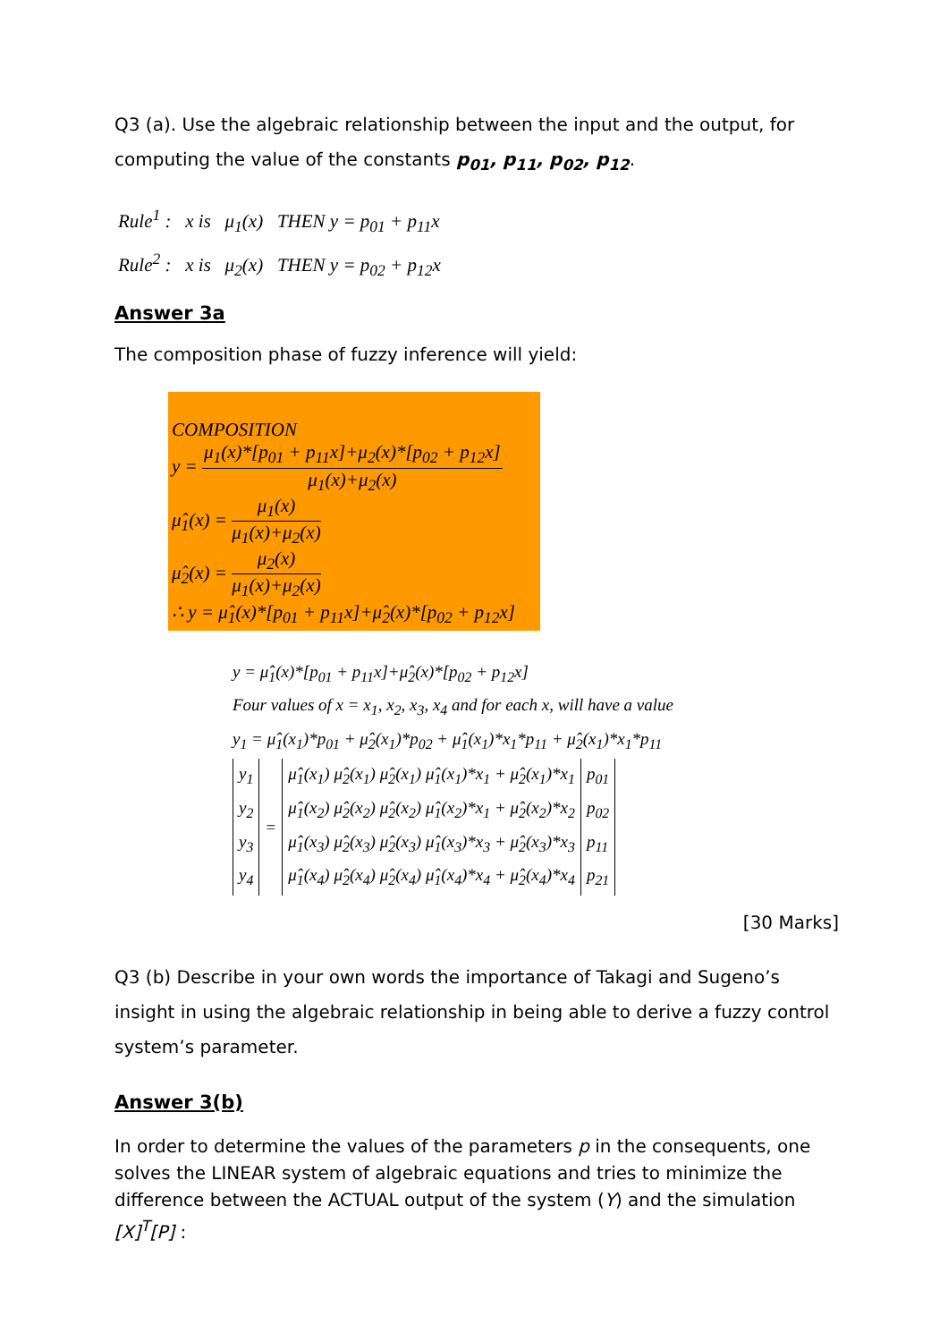Q3 (a). Use the algebraic relationship between the input and the output, for computing the value of the constants p<sub>01</sub>, p<sub>11</sub>, p<sub>02</sub>, p<sub>12</sub>.
Rule<sup>1</sup> : x is μ<sub>1</sub>(x) THEN y = p<sub>01</sub> + p<sub>11</sub>x
Rule<sup>2</sup> : x is μ<sub>2</sub>(x) THEN y = p<sub>02</sub> + p<sub>12</sub>x
Answer 3a
The composition phase of fuzzy inference will yield:
COMPOSITION
y = μ<sub>1</sub>(x)*[p<sub>01</sub> + p<sub>11</sub>x]+μ<sub>2</sub>(x)*[p<sub>02</sub> + p<sub>12</sub>x] μ<sub>1</sub>(x)+μ<sub>2</sub>(x)
μ̂<sub>1</sub>(x) = μ<sub>1</sub>(x) μ<sub>1</sub>(x)+μ<sub>2</sub>(x)
μ̂<sub>2</sub>(x) = μ<sub>2</sub>(x) μ<sub>1</sub>(x)+μ<sub>2</sub>(x)
∴ y = μ̂<sub>1</sub>(x)*[p<sub>01</sub> + p<sub>11</sub>x]+μ̂<sub>2</sub>(x)*[p<sub>02</sub> + p<sub>12</sub>x]
y = μ̂<sub>1</sub>(x)*[p<sub>01</sub> + p<sub>11</sub>x]+μ̂<sub>2</sub>(x)*[p<sub>02</sub> + p<sub>12</sub>x]
Four values of x = x<sub>1</sub>, x<sub>2</sub>, x<sub>3</sub>, x<sub>4</sub> and for each x, will have a value
y<sub>1</sub> = μ̂<sub>1</sub>(x<sub>1</sub>)*p<sub>01</sub> + μ̂<sub>2</sub>(x<sub>1</sub>)*p<sub>02</sub> + μ̂<sub>1</sub>(x<sub>1</sub>)*x<sub>1</sub>*p<sub>11</sub> + μ̂<sub>2</sub>(x<sub>1</sub>)*x<sub>1</sub>*p<sub>11</sub>
| y<sub>1</sub> y<sub>2</sub> y<sub>3</sub> y<sub>4</sub> | = | μ̂<sub>1</sub>(x<sub>1</sub>) μ̂<sub>2</sub>(x<sub>1</sub>) μ̂<sub>2</sub>(x<sub>1</sub>) μ̂<sub>1</sub>(x<sub>1</sub>)*x<sub>1</sub> + μ̂<sub>2</sub>(x<sub>1</sub>)*x<sub>1</sub> μ̂<sub>1</sub>(x<sub>2</sub>) μ̂<sub>2</sub>(x<sub>2</sub>) μ̂<sub>2</sub>(x<sub>2</sub>) μ̂<sub>1</sub>(x<sub>2</sub>)*x<sub>1</sub> + μ̂<sub>2</sub>(x<sub>2</sub>)*x<sub>2</sub> μ̂<sub>1</sub>(x<sub>3</sub>) μ̂<sub>2</sub>(x<sub>3</sub>) μ̂<sub>2</sub>(x<sub>3</sub>) μ̂<sub>1</sub>(x<sub>3</sub>)*x<sub>3</sub> + μ̂<sub>2</sub>(x<sub>3</sub>)*x<sub>3</sub> μ̂<sub>1</sub>(x<sub>4</sub>) μ̂<sub>2</sub>(x<sub>4</sub>) μ̂<sub>2</sub>(x<sub>4</sub>) μ̂<sub>1</sub>(x<sub>4</sub>)*x<sub>4</sub> + μ̂<sub>2</sub>(x<sub>4</sub>)*x<sub>4</sub> | p<sub>01</sub> p<sub>02</sub> p<sub>11</sub> p<sub>21</sub> |
[30 Marks]
Q3 (b) Describe in your own words the importance of Takagi and Sugeno’s insight in using the algebraic relationship in being able to derive a fuzzy control system’s parameter.
Answer 3(b)
In order to determine the values of the parameters p in the consequents, one solves the LINEAR system of algebraic equations and tries to minimize the difference between the ACTUAL output of the system (Y) and the simulation [X]<sup>T</sup>[P] :